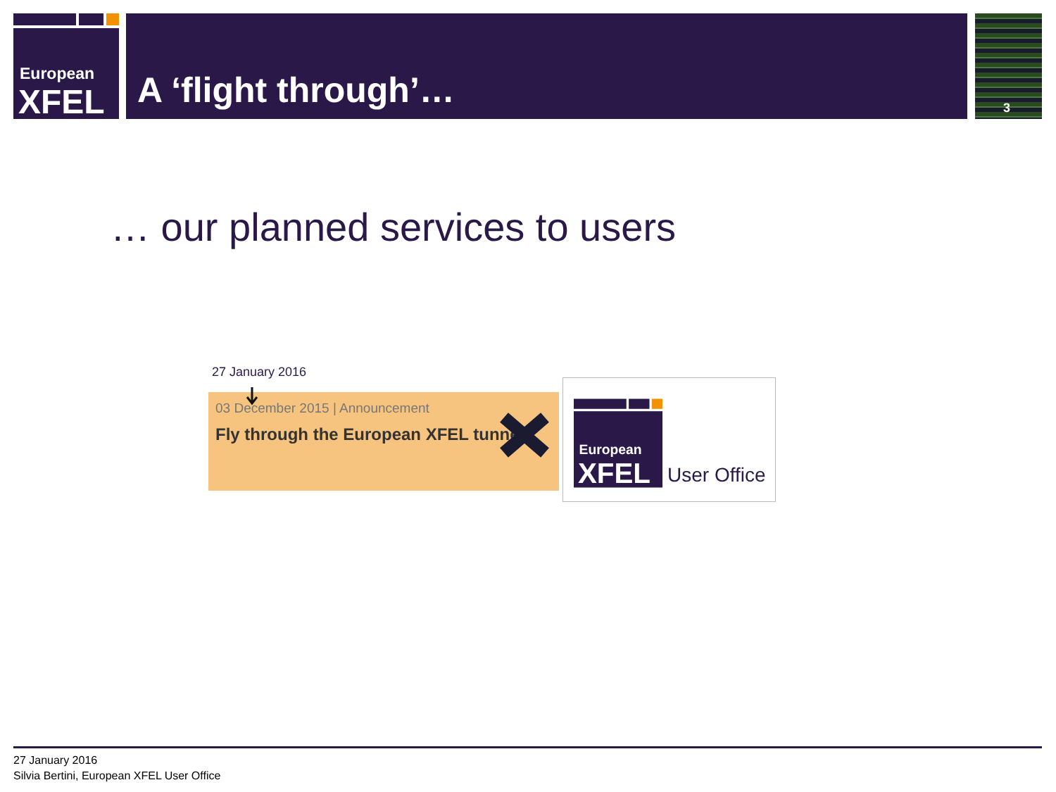European
XFEL
A ‘flight through’… 3
… our planned services to users
27 January 2016
03 December 2015 | Announcement
Fly through the European XFEL tunnel
European
XFEL
User Office
27 January 2016
Silvia Bertini, European XFEL User Office